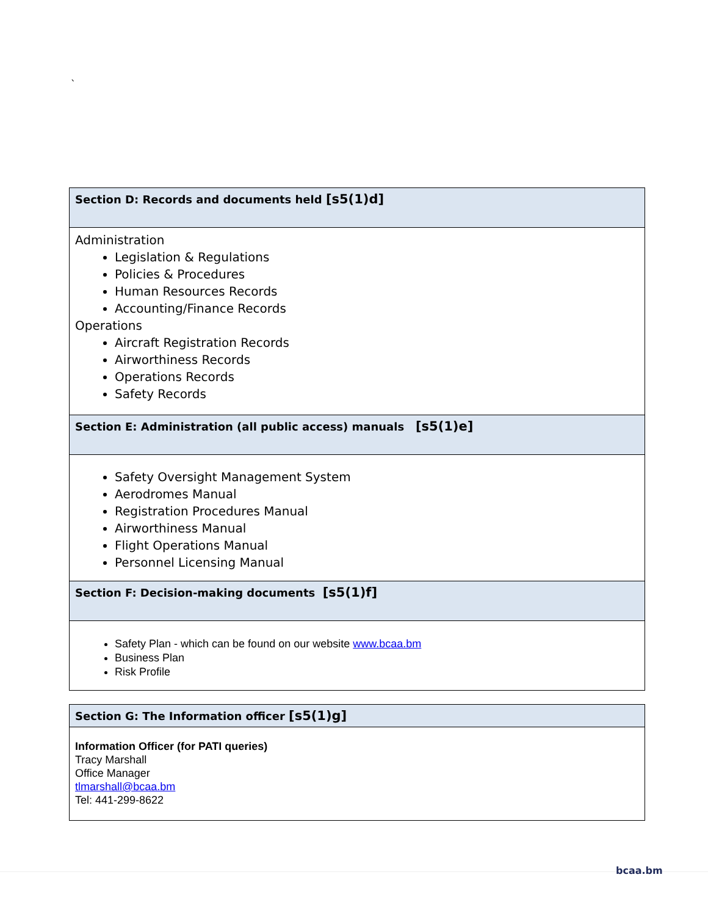`
| Section D: Records and documents held [s5(1)d] |
| Administration Legislation & Regulations Policies & Procedures Human Resources Records Accounting/Finance Records Operations Aircraft Registration Records Airworthiness Records Operations Records Safety Records |
| Section E: Administration (all public access) manuals [s5(1)e] |
| Safety Oversight Management System Aerodromes Manual Registration Procedures Manual Airworthiness Manual Flight Operations Manual Personnel Licensing Manual |
| Section F: Decision-making documents [s5(1)f] |
| Safety Plan - which can be found on our website www.bcaa.bm Business Plan Risk Profile |
| Section G: The Information officer [s5(1)g] |
| Information Officer (for PATI queries) Tracy Marshall Office Manager tlmarshall@bcaa.bm Tel: 441-299-8622 |
bcaa.bm